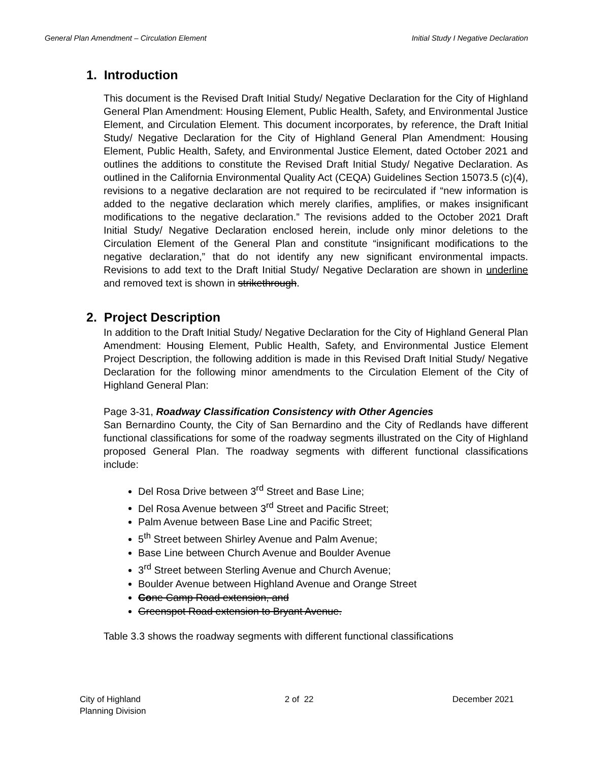General Plan Amendment – Circulation Element Initial Study I Negative Declaration
1. Introduction
This document is the Revised Draft Initial Study/ Negative Declaration for the City of Highland General Plan Amendment: Housing Element, Public Health, Safety, and Environmental Justice Element, and Circulation Element. This document incorporates, by reference, the Draft Initial Study/ Negative Declaration for the City of Highland General Plan Amendment: Housing Element, Public Health, Safety, and Environmental Justice Element, dated October 2021 and outlines the additions to constitute the Revised Draft Initial Study/ Negative Declaration. As outlined in the California Environmental Quality Act (CEQA) Guidelines Section 15073.5 (c)(4), revisions to a negative declaration are not required to be recirculated if “new information is added to the negative declaration which merely clarifies, amplifies, or makes insignificant modifications to the negative declaration.” The revisions added to the October 2021 Draft Initial Study/ Negative Declaration enclosed herein, include only minor deletions to the Circulation Element of the General Plan and constitute “insignificant modifications to the negative declaration,” that do not identify any new significant environmental impacts. Revisions to add text to the Draft Initial Study/ Negative Declaration are shown in underline and removed text is shown in strikethrough.
2. Project Description
In addition to the Draft Initial Study/ Negative Declaration for the City of Highland General Plan Amendment: Housing Element, Public Health, Safety, and Environmental Justice Element Project Description, the following addition is made in this Revised Draft Initial Study/ Negative Declaration for the following minor amendments to the Circulation Element of the City of Highland General Plan:
Page 3-31, Roadway Classification Consistency with Other Agencies
San Bernardino County, the City of San Bernardino and the City of Redlands have different functional classifications for some of the roadway segments illustrated on the City of Highland proposed General Plan. The roadway segments with different functional classifications include:
Del Rosa Drive between 3<sup>rd</sup> Street and Base Line;
Del Rosa Avenue between 3<sup>rd</sup> Street and Pacific Street;
Palm Avenue between Base Line and Pacific Street;
5<sup>th</sup> Street between Shirley Avenue and Palm Avenue;
Base Line between Church Avenue and Boulder Avenue
3<sup>rd</sup> Street between Sterling Avenue and Church Avenue;
Boulder Avenue between Highland Avenue and Orange Street
Cone Camp Road extension, and
Greenspot Road extension to Bryant Avenue.
Table 3.3 shows the roadway segments with different functional classifications
City of Highland
Planning Division 2 of 22 December 2021